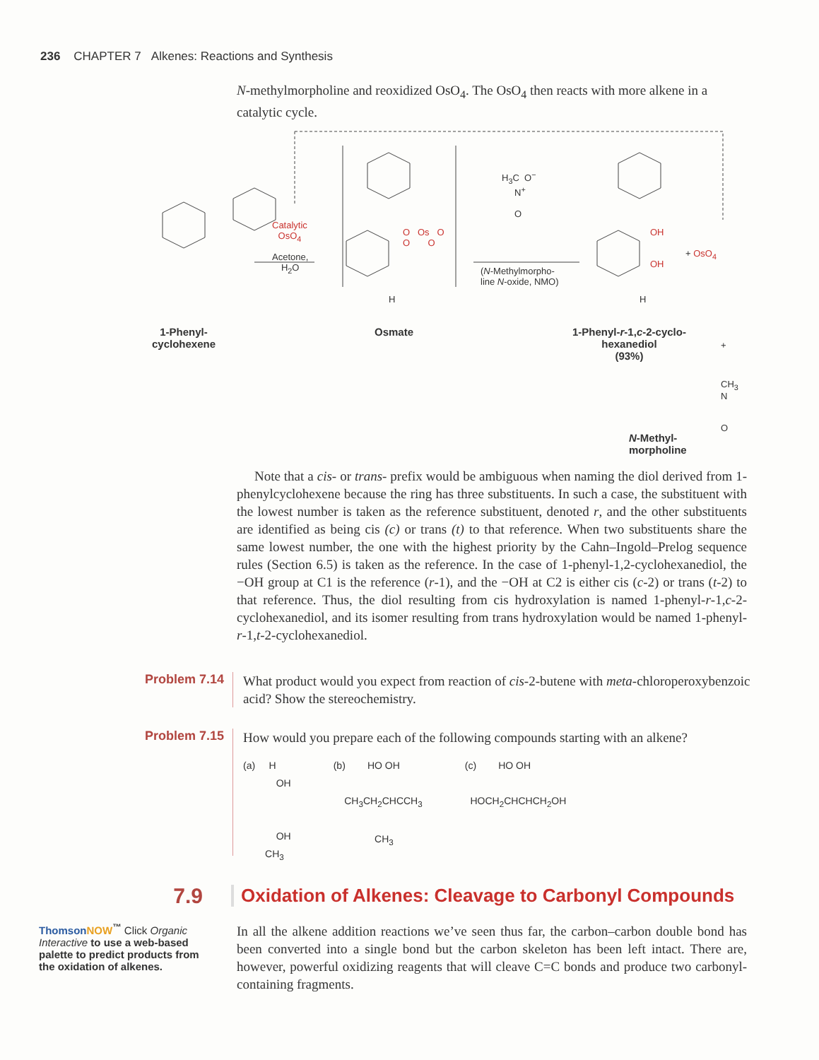236 CHAPTER 7 Alkenes: Reactions and Synthesis
N-methylmorpholine and reoxidized OsO<sub>4</sub>. The OsO<sub>4</sub> then reacts with more alkene in a catalytic cycle.
Catalytic
OsO<sub>4</sub>
Acetone,
H<sub>2</sub>O
O Os O
O O
H
H<sub>3</sub>C O<sup>−</sup>
N<sup>+</sup>
O
(N-Methylmorpho-
line N-oxide, NMO)
OH
OH
H
+ OsO<sub>4</sub>
1-Phenyl-
cyclohexene
Osmate
1-Phenyl-r-1,c-2-cyclo-
hexanediol
(93%)
+
CH<sub>3</sub>
N
O
N-Methyl-
morpholine
Note that a cis- or trans- prefix would be ambiguous when naming the diol derived from 1-phenylcyclohexene because the ring has three substituents. In such a case, the substituent with the lowest number is taken as the reference substituent, denoted r, and the other substituents are identified as being cis (c) or trans (t) to that reference. When two substituents share the same lowest number, the one with the highest priority by the Cahn–Ingold–Prelog sequence rules (Section 6.5) is taken as the reference. In the case of 1-phenyl-1,2-cyclohexanediol, the −OH group at C1 is the reference (r-1), and the −OH at C2 is either cis (c-2) or trans (t-2) to that reference. Thus, the diol resulting from cis hydroxylation is named 1-phenyl-r-1,c-2-cyclohexanediol, and its isomer resulting from trans hydroxylation would be named 1-phenyl-r-1,t-2-cyclohexanediol.
Problem 7.14
What product would you expect from reaction of cis-2-butene with meta-chloroperoxybenzoic acid? Show the stereochemistry.
Problem 7.15
How would you prepare each of the following compounds starting with an alkene?
(a) H
OH
OH
CH<sub>3</sub>
(b) HO OH
CH<sub>3</sub>CH<sub>2</sub>CHCCH<sub>3</sub>
CH<sub>3</sub>
(c) HO OH
HOCH<sub>2</sub>CHCHCH<sub>2</sub>OH
7.9
Oxidation of Alkenes: Cleavage to Carbonyl Compounds
ThomsonNOW<sup>™</sup> Click Organic Interactive to use a web-based palette to predict products from the oxidation of alkenes.
In all the alkene addition reactions we’ve seen thus far, the carbon–carbon double bond has been converted into a single bond but the carbon skeleton has been left intact. There are, however, powerful oxidizing reagents that will cleave C=C bonds and produce two carbonyl-containing fragments.